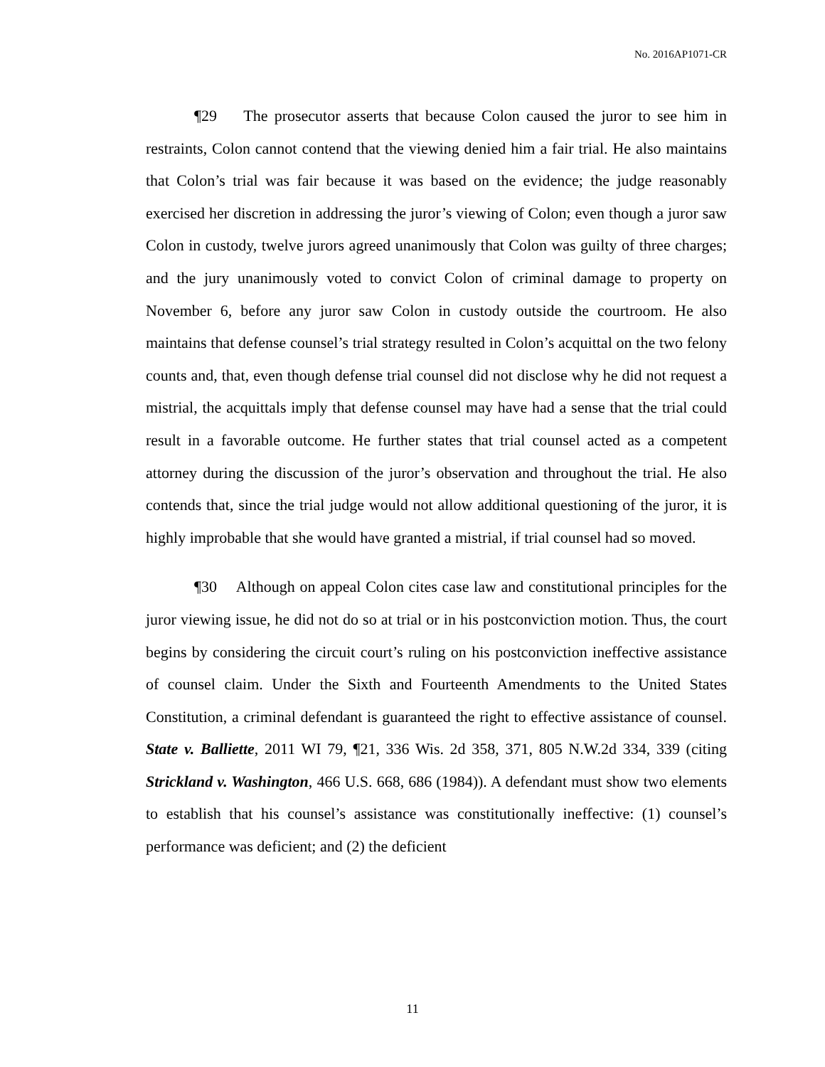No. 2016AP1071-CR
¶29 The prosecutor asserts that because Colon caused the juror to see him in restraints, Colon cannot contend that the viewing denied him a fair trial. He also maintains that Colon’s trial was fair because it was based on the evidence; the judge reasonably exercised her discretion in addressing the juror’s viewing of Colon; even though a juror saw Colon in custody, twelve jurors agreed unanimously that Colon was guilty of three charges; and the jury unanimously voted to convict Colon of criminal damage to property on November 6, before any juror saw Colon in custody outside the courtroom. He also maintains that defense counsel’s trial strategy resulted in Colon’s acquittal on the two felony counts and, that, even though defense trial counsel did not disclose why he did not request a mistrial, the acquittals imply that defense counsel may have had a sense that the trial could result in a favorable outcome. He further states that trial counsel acted as a competent attorney during the discussion of the juror’s observation and throughout the trial. He also contends that, since the trial judge would not allow additional questioning of the juror, it is highly improbable that she would have granted a mistrial, if trial counsel had so moved.
¶30 Although on appeal Colon cites case law and constitutional principles for the juror viewing issue, he did not do so at trial or in his postconviction motion. Thus, the court begins by considering the circuit court’s ruling on his postconviction ineffective assistance of counsel claim. Under the Sixth and Fourteenth Amendments to the United States Constitution, a criminal defendant is guaranteed the right to effective assistance of counsel. State v. Balliette, 2011 WI 79, ¶21, 336 Wis. 2d 358, 371, 805 N.W.2d 334, 339 (citing Strickland v. Washington, 466 U.S. 668, 686 (1984)). A defendant must show two elements to establish that his counsel’s assistance was constitutionally ineffective: (1) counsel’s performance was deficient; and (2) the deficient
11